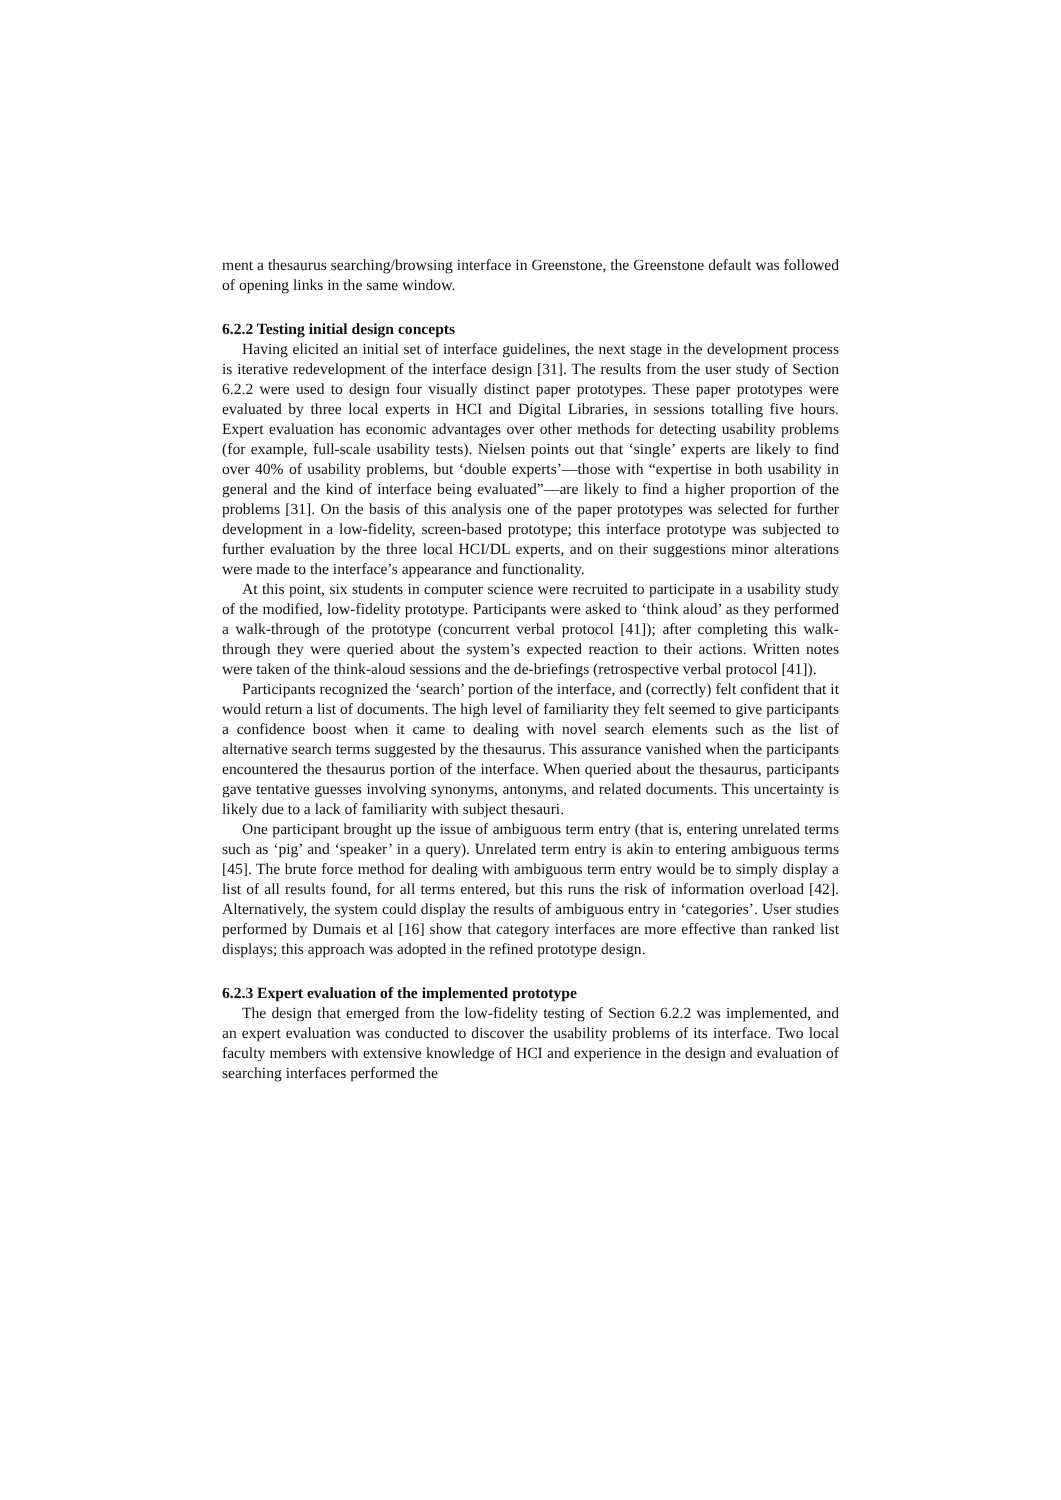ment a thesaurus searching/browsing interface in Greenstone, the Greenstone default was followed of opening links in the same window.
6.2.2 Testing initial design concepts
Having elicited an initial set of interface guidelines, the next stage in the development process is iterative redevelopment of the interface design [31]. The results from the user study of Section 6.2.2 were used to design four visually distinct paper prototypes. These paper prototypes were evaluated by three local experts in HCI and Digital Libraries, in sessions totalling five hours. Expert evaluation has economic advantages over other methods for detecting usability problems (for example, full-scale usability tests). Nielsen points out that ‘single’ experts are likely to find over 40% of usability problems, but ‘double experts’—those with “expertise in both usability in general and the kind of interface being evaluated”—are likely to find a higher proportion of the problems [31]. On the basis of this analysis one of the paper prototypes was selected for further development in a low-fidelity, screen-based prototype; this interface prototype was subjected to further evaluation by the three local HCI/DL experts, and on their suggestions minor alterations were made to the interface’s appearance and functionality.
At this point, six students in computer science were recruited to participate in a usability study of the modified, low-fidelity prototype. Participants were asked to ‘think aloud’ as they performed a walk-through of the prototype (concurrent verbal protocol [41]); after completing this walk-through they were queried about the system’s expected reaction to their actions. Written notes were taken of the think-aloud sessions and the de-briefings (retrospective verbal protocol [41]).
Participants recognized the ‘search’ portion of the interface, and (correctly) felt confident that it would return a list of documents. The high level of familiarity they felt seemed to give participants a confidence boost when it came to dealing with novel search elements such as the list of alternative search terms suggested by the thesaurus. This assurance vanished when the participants encountered the thesaurus portion of the interface. When queried about the thesaurus, participants gave tentative guesses involving synonyms, antonyms, and related documents. This uncertainty is likely due to a lack of familiarity with subject thesauri.
One participant brought up the issue of ambiguous term entry (that is, entering unrelated terms such as ‘pig’ and ‘speaker’ in a query). Unrelated term entry is akin to entering ambiguous terms [45]. The brute force method for dealing with ambiguous term entry would be to simply display a list of all results found, for all terms entered, but this runs the risk of information overload [42]. Alternatively, the system could display the results of ambiguous entry in ‘categories’. User studies performed by Dumais et al [16] show that category interfaces are more effective than ranked list displays; this approach was adopted in the refined prototype design.
6.2.3 Expert evaluation of the implemented prototype
The design that emerged from the low-fidelity testing of Section 6.2.2 was implemented, and an expert evaluation was conducted to discover the usability problems of its interface. Two local faculty members with extensive knowledge of HCI and experience in the design and evaluation of searching interfaces performed the